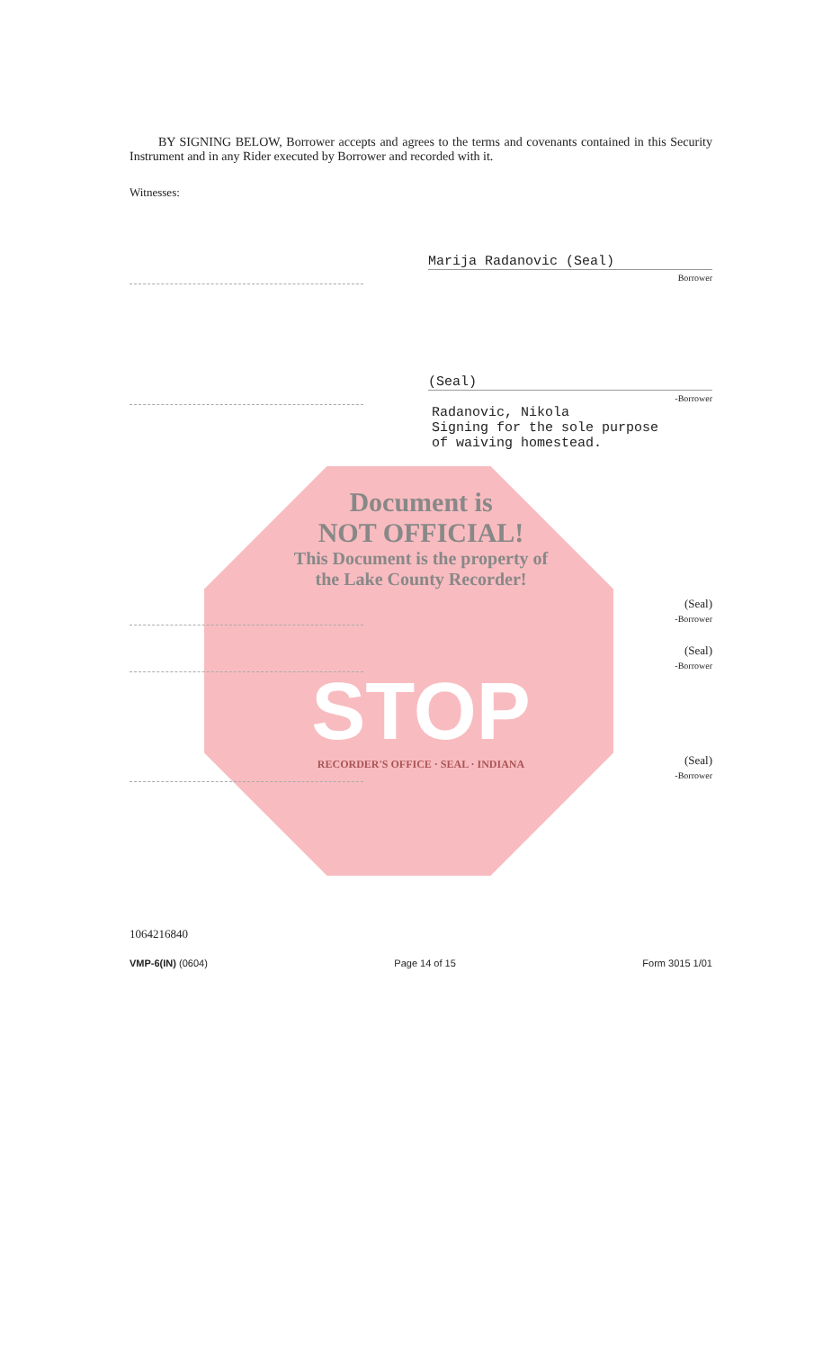BY SIGNING BELOW, Borrower accepts and agrees to the terms and covenants contained in this Security Instrument and in any Rider executed by Borrower and recorded with it.
Witnesses:
Marija Radanovic (Seal)
Borrower
(Seal)
-Borrower
Radanovic, Nikola
Signing for the sole purpose
of waiving homestead.
Document is
NOT OFFICIAL!
This Document is the property of
the Lake County Recorder!
(Seal)
-Borrower
(Seal)
-Borrower
(Seal)
-Borrower
STOP
RECORDER'S OFFICE · SEAL · INDIANA
1064216840
VMP-6(IN) (0604) Page 14 of 15 Form 3015 1/01